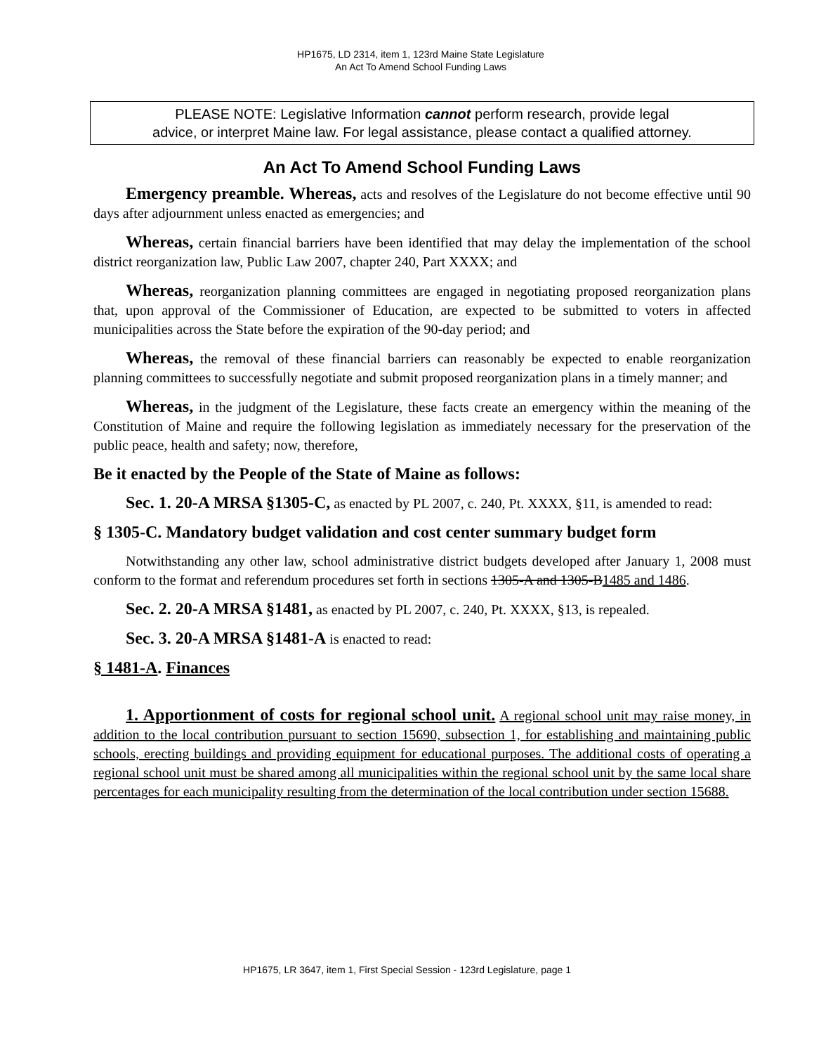HP1675, LD 2314, item 1, 123rd Maine State Legislature
An Act To Amend School Funding Laws
PLEASE NOTE: Legislative Information cannot perform research, provide legal
advice, or interpret Maine law. For legal assistance, please contact a qualified attorney.
An Act To Amend School Funding Laws
Emergency preamble. Whereas, acts and resolves of the Legislature do not become effective until 90 days after adjournment unless enacted as emergencies; and
Whereas, certain financial barriers have been identified that may delay the implementation of the school district reorganization law, Public Law 2007, chapter 240, Part XXXX; and
Whereas, reorganization planning committees are engaged in negotiating proposed reorganization plans that, upon approval of the Commissioner of Education, are expected to be submitted to voters in affected municipalities across the State before the expiration of the 90-day period; and
Whereas, the removal of these financial barriers can reasonably be expected to enable reorganization planning committees to successfully negotiate and submit proposed reorganization plans in a timely manner; and
Whereas, in the judgment of the Legislature, these facts create an emergency within the meaning of the Constitution of Maine and require the following legislation as immediately necessary for the preservation of the public peace, health and safety; now, therefore,
Be it enacted by the People of the State of Maine as follows:
Sec. 1. 20-A MRSA §1305-C, as enacted by PL 2007, c. 240, Pt. XXXX, §11, is amended to read:
§ 1305-C. Mandatory budget validation and cost center summary budget form
Notwithstanding any other law, school administrative district budgets developed after January 1, 2008 must conform to the format and referendum procedures set forth in sections 1305-A and 1305-B 1485 and 1486.
Sec. 2. 20-A MRSA §1481, as enacted by PL 2007, c. 240, Pt. XXXX, §13, is repealed.
Sec. 3. 20-A MRSA §1481-A is enacted to read:
§ 1481-A. Finances
1. Apportionment of costs for regional school unit. A regional school unit may raise money, in addition to the local contribution pursuant to section 15690, subsection 1, for establishing and maintaining public schools, erecting buildings and providing equipment for educational purposes. The additional costs of operating a regional school unit must be shared among all municipalities within the regional school unit by the same local share percentages for each municipality resulting from the determination of the local contribution under section 15688.
HP1675, LR 3647, item 1, First Special Session - 123rd Legislature, page 1